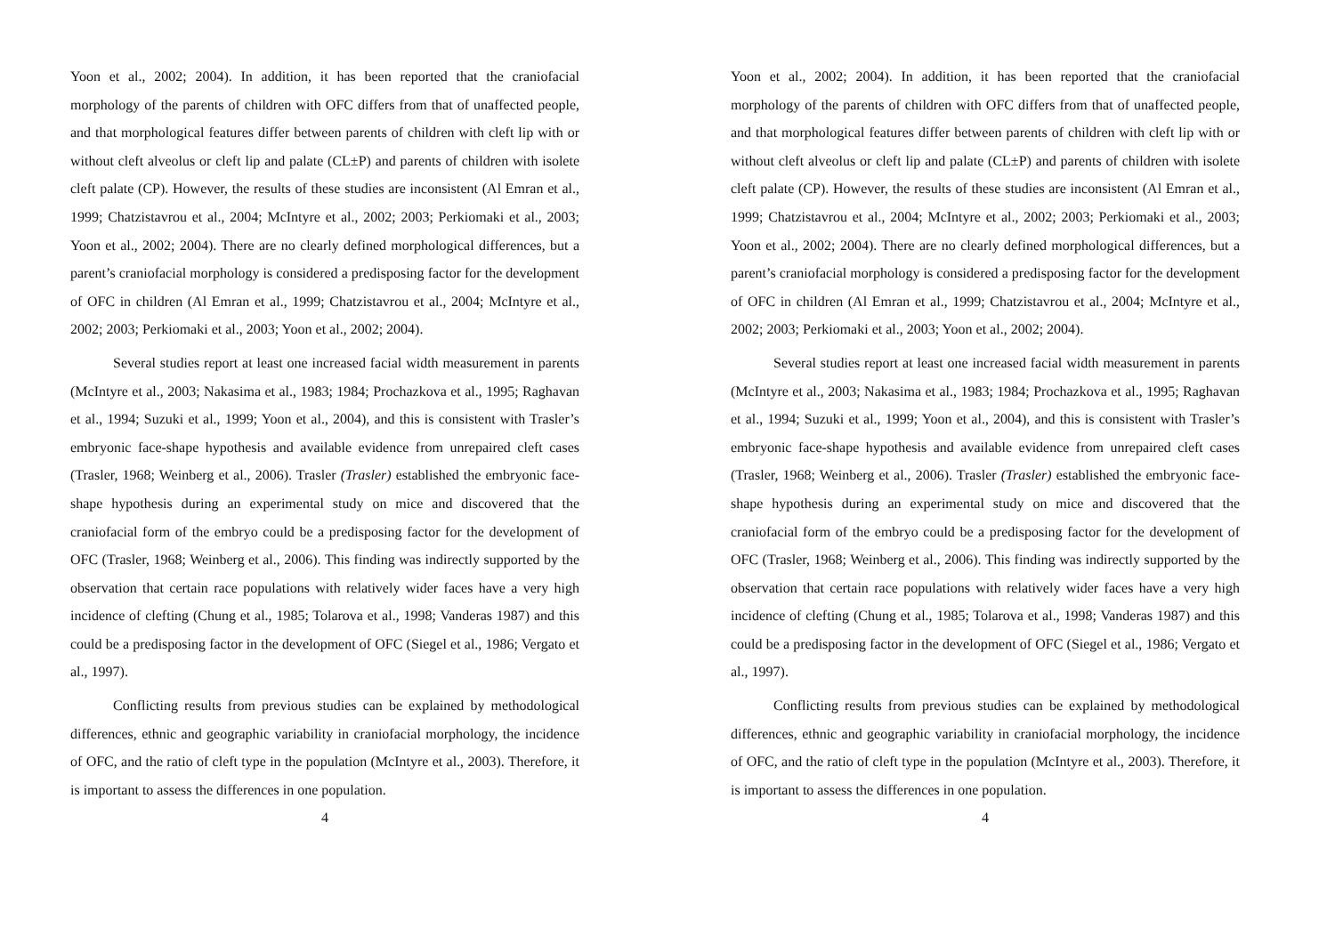Yoon et al., 2002; 2004). In addition, it has been reported that the craniofacial morphology of the parents of children with OFC differs from that of unaffected people, and that morphological features differ between parents of children with cleft lip with or without cleft alveolus or cleft lip and palate (CL±P) and parents of children with isolete cleft palate (CP). However, the results of these studies are inconsistent (Al Emran et al., 1999; Chatzistavrou et al., 2004; McIntyre et al., 2002; 2003; Perkiomaki et al., 2003; Yoon et al., 2002; 2004). There are no clearly defined morphological differences, but a parent’s craniofacial morphology is considered a predisposing factor for the development of OFC in children (Al Emran et al., 1999; Chatzistavrou et al., 2004; McIntyre et al., 2002; 2003; Perkiomaki et al., 2003; Yoon et al., 2002; 2004).
Several studies report at least one increased facial width measurement in parents (McIntyre et al., 2003; Nakasima et al., 1983; 1984; Prochazkova et al., 1995; Raghavan et al., 1994; Suzuki et al., 1999; Yoon et al., 2004), and this is consistent with Trasler’s embryonic face-shape hypothesis and available evidence from unrepaired cleft cases (Trasler, 1968; Weinberg et al., 2006). Trasler (Trasler) established the embryonic face-shape hypothesis during an experimental study on mice and discovered that the craniofacial form of the embryo could be a predisposing factor for the development of OFC (Trasler, 1968; Weinberg et al., 2006). This finding was indirectly supported by the observation that certain race populations with relatively wider faces have a very high incidence of clefting (Chung et al., 1985; Tolarova et al., 1998; Vanderas 1987) and this could be a predisposing factor in the development of OFC (Siegel et al., 1986; Vergato et al., 1997).
Conflicting results from previous studies can be explained by methodological differences, ethnic and geographic variability in craniofacial morphology, the incidence of OFC, and the ratio of cleft type in the population (McIntyre et al., 2003). Therefore, it is important to assess the differences in one population.
4
Yoon et al., 2002; 2004). In addition, it has been reported that the craniofacial morphology of the parents of children with OFC differs from that of unaffected people, and that morphological features differ between parents of children with cleft lip with or without cleft alveolus or cleft lip and palate (CL±P) and parents of children with isolete cleft palate (CP). However, the results of these studies are inconsistent (Al Emran et al., 1999; Chatzistavrou et al., 2004; McIntyre et al., 2002; 2003; Perkiomaki et al., 2003; Yoon et al., 2002; 2004). There are no clearly defined morphological differences, but a parent’s craniofacial morphology is considered a predisposing factor for the development of OFC in children (Al Emran et al., 1999; Chatzistavrou et al., 2004; McIntyre et al., 2002; 2003; Perkiomaki et al., 2003; Yoon et al., 2002; 2004).
Several studies report at least one increased facial width measurement in parents (McIntyre et al., 2003; Nakasima et al., 1983; 1984; Prochazkova et al., 1995; Raghavan et al., 1994; Suzuki et al., 1999; Yoon et al., 2004), and this is consistent with Trasler’s embryonic face-shape hypothesis and available evidence from unrepaired cleft cases (Trasler, 1968; Weinberg et al., 2006). Trasler (Trasler) established the embryonic face-shape hypothesis during an experimental study on mice and discovered that the craniofacial form of the embryo could be a predisposing factor for the development of OFC (Trasler, 1968; Weinberg et al., 2006). This finding was indirectly supported by the observation that certain race populations with relatively wider faces have a very high incidence of clefting (Chung et al., 1985; Tolarova et al., 1998; Vanderas 1987) and this could be a predisposing factor in the development of OFC (Siegel et al., 1986; Vergato et al., 1997).
Conflicting results from previous studies can be explained by methodological differences, ethnic and geographic variability in craniofacial morphology, the incidence of OFC, and the ratio of cleft type in the population (McIntyre et al., 2003). Therefore, it is important to assess the differences in one population.
4